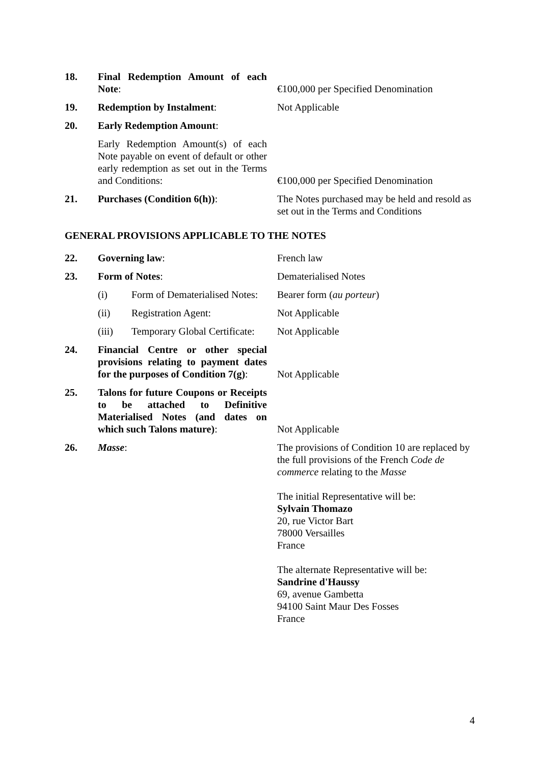| 18. | Final Redemption Amount of each Note : | €100,000 per Specified Denomination |
| 19. | Redemption by Instalment : | Not Applicable |
| 20. | Early Redemption Amount : | |
| | Early Redemption Amount(s) of each Note payable on event of default or other early redemption as set out in the Terms and Conditions: | €100,000 per Specified Denomination |
| 21. | Purchases (Condition 6(h)) : | The Notes purchased may be held and resold as set out in the Terms and Conditions |
GENERAL PROVISIONS APPLICABLE TO THE NOTES
| 22. | Governing law : | French law |
| 23. | Form of Notes : | Dematerialised Notes |
| | (i) Form of Dematerialised Notes: | Bearer form ( au porteur ) |
| | (ii) Registration Agent: | Not Applicable |
| | (iii) Temporary Global Certificate: | Not Applicable |
| 24. | Financial Centre or other special provisions relating to payment dates for the purposes of Condition 7(g) : | Not Applicable |
| 25. | Talons for future Coupons or Receipts to be attached to Definitive Materialised Notes (and dates on which such Talons mature) : | Not Applicable |
| 26. | Masse : | The provisions of Condition 10 are replaced by the full provisions of the French Code de commerce relating to the Masse The initial Representative will be: Sylvain Thomazo 20, rue Victor Bart 78000 Versailles France The alternate Representative will be: Sandrine d'Haussy 69, avenue Gambetta 94100 Saint Maur Des Fosses France |
4